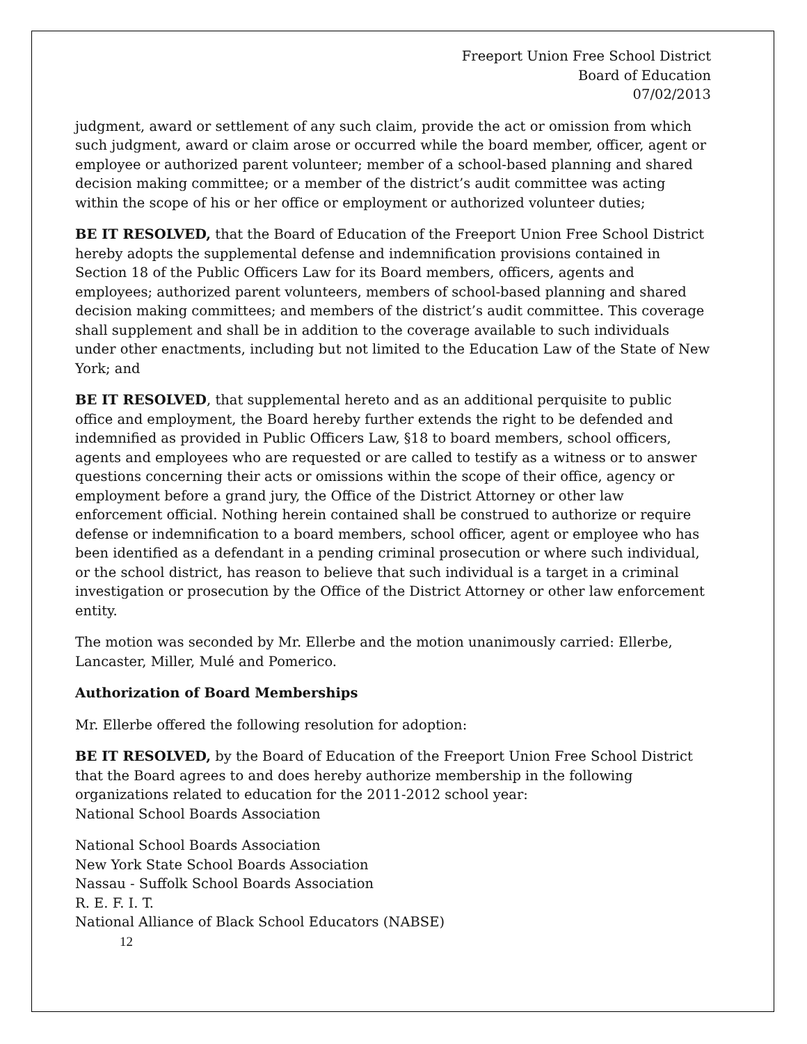Freeport Union Free School District
Board of Education
07/02/2013
judgment, award or settlement of any such claim, provide the act or omission from which such judgment, award or claim arose or occurred while the board member, officer, agent or employee or authorized parent volunteer; member of a school-based planning and shared decision making committee; or a member of the district’s audit committee was acting within the scope of his or her office or employment or authorized volunteer duties;
BE IT RESOLVED, that the Board of Education of the Freeport Union Free School District hereby adopts the supplemental defense and indemnification provisions contained in Section 18 of the Public Officers Law for its Board members, officers, agents and employees; authorized parent volunteers, members of school-based planning and shared decision making committees; and members of the district’s audit committee. This coverage shall supplement and shall be in addition to the coverage available to such individuals under other enactments, including but not limited to the Education Law of the State of New York; and
BE IT RESOLVED, that supplemental hereto and as an additional perquisite to public office and employment, the Board hereby further extends the right to be defended and indemnified as provided in Public Officers Law, §18 to board members, school officers, agents and employees who are requested or are called to testify as a witness or to answer questions concerning their acts or omissions within the scope of their office, agency or employment before a grand jury, the Office of the District Attorney or other law enforcement official. Nothing herein contained shall be construed to authorize or require defense or indemnification to a board members, school officer, agent or employee who has been identified as a defendant in a pending criminal prosecution or where such individual, or the school district, has reason to believe that such individual is a target in a criminal investigation or prosecution by the Office of the District Attorney or other law enforcement entity.
The motion was seconded by Mr. Ellerbe and the motion unanimously carried: Ellerbe, Lancaster, Miller, Mulé and Pomerico.
Authorization of Board Memberships
Mr. Ellerbe offered the following resolution for adoption:
BE IT RESOLVED, by the Board of Education of the Freeport Union Free School District that the Board agrees to and does hereby authorize membership in the following organizations related to education for the 2011-2012 school year:
National School Boards Association
National School Boards Association
New York State School Boards Association
Nassau - Suffolk School Boards Association
R. E. F. I. T.
National Alliance of Black School Educators (NABSE)
12